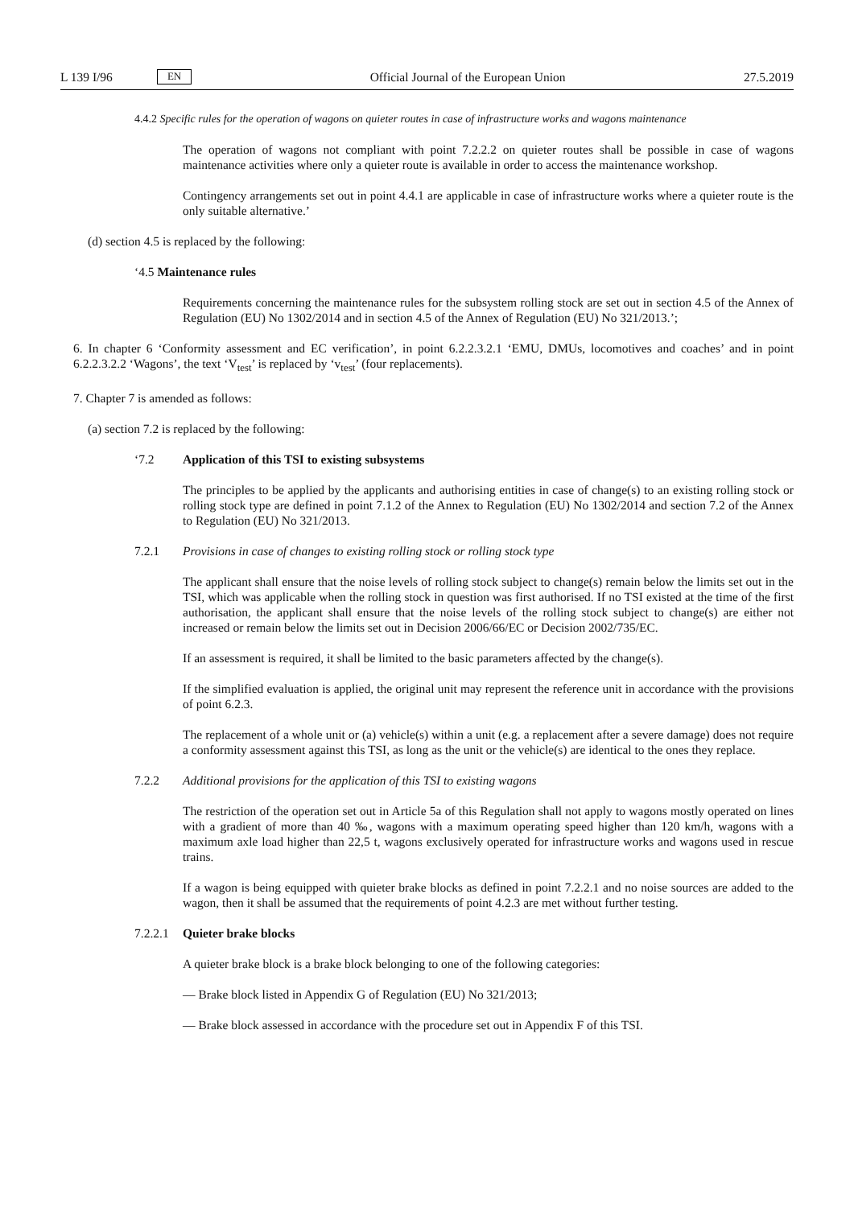L 139 I/96 EN
Official Journal of the European Union 27.5.2019
4.4.2 Specific rules for the operation of wagons on quieter routes in case of infrastructure works and wagons maintenance
The operation of wagons not compliant with point 7.2.2.2 on quieter routes shall be possible in case of wagons maintenance activities where only a quieter route is available in order to access the maintenance workshop.
Contingency arrangements set out in point 4.4.1 are applicable in case of infrastructure works where a quieter route is the only suitable alternative.’
(d) section 4.5 is replaced by the following:
‘4.5 Maintenance rules
Requirements concerning the maintenance rules for the subsystem rolling stock are set out in section 4.5 of the Annex of Regulation (EU) No 1302/2014 and in section 4.5 of the Annex of Regulation (EU) No 321/2013.’;
6. In chapter 6 ‘Conformity assessment and EC verification’, in point 6.2.2.3.2.1 ‘EMU, DMUs, locomotives and coaches’ and in point 6.2.2.3.2.2 ‘Wagons’, the text ‘V<sub>test</sub>’ is replaced by ‘v<sub>test</sub>’ (four replacements).
7. Chapter 7 is amended as follows:
(a) section 7.2 is replaced by the following:
‘7.2 Application of this TSI to existing subsystems
The principles to be applied by the applicants and authorising entities in case of change(s) to an existing rolling stock or rolling stock type are defined in point 7.1.2 of the Annex to Regulation (EU) No 1302/2014 and section 7.2 of the Annex to Regulation (EU) No 321/2013.
7.2.1 Provisions in case of changes to existing rolling stock or rolling stock type
The applicant shall ensure that the noise levels of rolling stock subject to change(s) remain below the limits set out in the TSI, which was applicable when the rolling stock in question was first authorised. If no TSI existed at the time of the first authorisation, the applicant shall ensure that the noise levels of the rolling stock subject to change(s) are either not increased or remain below the limits set out in Decision 2006/66/EC or Decision 2002/735/EC.
If an assessment is required, it shall be limited to the basic parameters affected by the change(s).
If the simplified evaluation is applied, the original unit may represent the reference unit in accordance with the provisions of point 6.2.3.
The replacement of a whole unit or (a) vehicle(s) within a unit (e.g. a replacement after a severe damage) does not require a conformity assessment against this TSI, as long as the unit or the vehicle(s) are identical to the ones they replace.
7.2.2 Additional provisions for the application of this TSI to existing wagons
The restriction of the operation set out in Article 5a of this Regulation shall not apply to wagons mostly operated on lines with a gradient of more than 40 ‰, wagons with a maximum operating speed higher than 120 km/h, wagons with a maximum axle load higher than 22,5 t, wagons exclusively operated for infrastructure works and wagons used in rescue trains.
If a wagon is being equipped with quieter brake blocks as defined in point 7.2.2.1 and no noise sources are added to the wagon, then it shall be assumed that the requirements of point 4.2.3 are met without further testing.
7.2.2.1 Quieter brake blocks
A quieter brake block is a brake block belonging to one of the following categories:
— Brake block listed in Appendix G of Regulation (EU) No 321/2013;
— Brake block assessed in accordance with the procedure set out in Appendix F of this TSI.